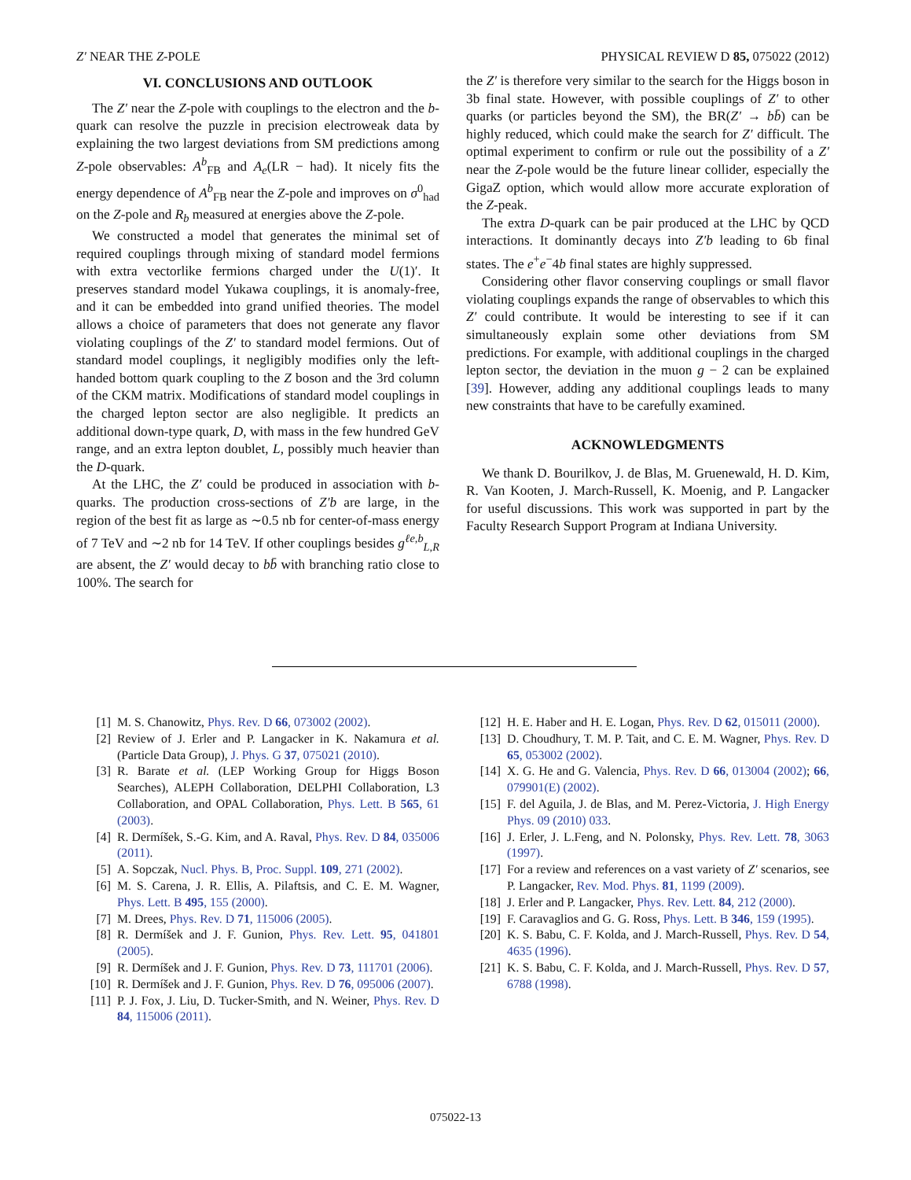Z′ NEAR THE Z-POLE PHYSICAL REVIEW D 85, 075022 (2012)
VI. CONCLUSIONS AND OUTLOOK
The Z′ near the Z-pole with couplings to the electron and the b-quark can resolve the puzzle in precision electroweak data by explaining the two largest deviations from SM predictions among Z-pole observables: A<sup>b</sup><sub>FB</sub> and A<sub>e</sub>(LR − had). It nicely fits the energy dependence of A<sup>b</sup><sub>FB</sub> near the Z-pole and improves on σ<sup>0</sup><sub>had</sub> on the Z-pole and R<sub>b</sub> measured at energies above the Z-pole.
We constructed a model that generates the minimal set of required couplings through mixing of standard model fermions with extra vectorlike fermions charged under the U(1)′. It preserves standard model Yukawa couplings, it is anomaly-free, and it can be embedded into grand unified theories. The model allows a choice of parameters that does not generate any flavor violating couplings of the Z′ to standard model fermions. Out of standard model couplings, it negligibly modifies only the left-handed bottom quark coupling to the Z boson and the 3rd column of the CKM matrix. Modifications of standard model couplings in the charged lepton sector are also negligible. It predicts an additional down-type quark, D, with mass in the few hundred GeV range, and an extra lepton doublet, L, possibly much heavier than the D-quark.
At the LHC, the Z′ could be produced in association with b-quarks. The production cross-sections of Z′b are large, in the region of the best fit as large as ∼0.5 nb for center-of-mass energy of 7 TeV and ∼2 nb for 14 TeV. If other couplings besides g<sup>ℓe,b</sup><sub>L,R</sub> are absent, the Z′ would decay to bb̄ with branching ratio close to 100%. The search for
the Z′ is therefore very similar to the search for the Higgs boson in 3b final state. However, with possible couplings of Z′ to other quarks (or particles beyond the SM), the BR(Z′ → bb̄) can be highly reduced, which could make the search for Z′ difficult. The optimal experiment to confirm or rule out the possibility of a Z′ near the Z-pole would be the future linear collider, especially the GigaZ option, which would allow more accurate exploration of the Z-peak.
The extra D-quark can be pair produced at the LHC by QCD interactions. It dominantly decays into Z′b leading to 6b final states. The e<sup>+</sup>e<sup>−</sup>4b final states are highly suppressed.
Considering other flavor conserving couplings or small flavor violating couplings expands the range of observables to which this Z′ could contribute. It would be interesting to see if it can simultaneously explain some other deviations from SM predictions. For example, with additional couplings in the charged lepton sector, the deviation in the muon g − 2 can be explained [39]. However, adding any additional couplings leads to many new constraints that have to be carefully examined.
ACKNOWLEDGMENTS
We thank D. Bourilkov, J. de Blas, M. Gruenewald, H. D. Kim, R. Van Kooten, J. March-Russell, K. Moenig, and P. Langacker for useful discussions. This work was supported in part by the Faculty Research Support Program at Indiana University.
[1] M. S. Chanowitz, Phys. Rev. D 66, 073002 (2002).
[2] Review of J. Erler and P. Langacker in K. Nakamura et al. (Particle Data Group), J. Phys. G 37, 075021 (2010).
[3] R. Barate et al. (LEP Working Group for Higgs Boson Searches), ALEPH Collaboration, DELPHI Collaboration, L3 Collaboration, and OPAL Collaboration, Phys. Lett. B 565, 61 (2003).
[4] R. Dermíšek, S.-G. Kim, and A. Raval, Phys. Rev. D 84, 035006 (2011).
[5] A. Sopczak, Nucl. Phys. B, Proc. Suppl. 109, 271 (2002).
[6] M. S. Carena, J. R. Ellis, A. Pilaftsis, and C. E. M. Wagner, Phys. Lett. B 495, 155 (2000).
[7] M. Drees, Phys. Rev. D 71, 115006 (2005).
[8] R. Dermíšek and J. F. Gunion, Phys. Rev. Lett. 95, 041801 (2005).
[9] R. Dermíšek and J. F. Gunion, Phys. Rev. D 73, 111701 (2006).
[10] R. Dermíšek and J. F. Gunion, Phys. Rev. D 76, 095006 (2007).
[11] P. J. Fox, J. Liu, D. Tucker-Smith, and N. Weiner, Phys. Rev. D 84, 115006 (2011).
[12] H. E. Haber and H. E. Logan, Phys. Rev. D 62, 015011 (2000).
[13] D. Choudhury, T. M. P. Tait, and C. E. M. Wagner, Phys. Rev. D 65, 053002 (2002).
[14] X. G. He and G. Valencia, Phys. Rev. D 66, 013004 (2002); 66, 079901(E) (2002).
[15] F. del Aguila, J. de Blas, and M. Perez-Victoria, J. High Energy Phys. 09 (2010) 033.
[16] J. Erler, J. L.Feng, and N. Polonsky, Phys. Rev. Lett. 78, 3063 (1997).
[17] For a review and references on a vast variety of Z′ scenarios, see P. Langacker, Rev. Mod. Phys. 81, 1199 (2009).
[18] J. Erler and P. Langacker, Phys. Rev. Lett. 84, 212 (2000).
[19] F. Caravaglios and G. G. Ross, Phys. Lett. B 346, 159 (1995).
[20] K. S. Babu, C. F. Kolda, and J. March-Russell, Phys. Rev. D 54, 4635 (1996).
[21] K. S. Babu, C. F. Kolda, and J. March-Russell, Phys. Rev. D 57, 6788 (1998).
075022-13